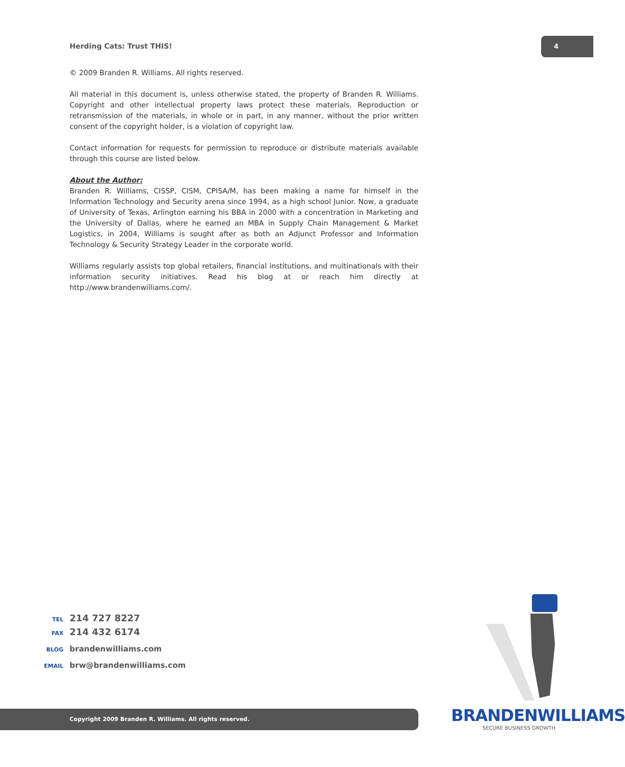Herding Cats: Trust THIS!
4
© 2009 Branden R. Williams. All rights reserved.
All material in this document is, unless otherwise stated, the property of Branden R. Williams. Copyright and other intellectual property laws protect these materials. Reproduction or retransmission of the materials, in whole or in part, in any manner, without the prior written consent of the copyright holder, is a violation of copyright law.
Contact information for requests for permission to reproduce or distribute materials available through this course are listed below.
About the Author:
Branden R. Williams, CISSP, CISM, CPISA/M, has been making a name for himself in the Information Technology and Security arena since 1994, as a high school Junior. Now, a graduate of University of Texas, Arlington earning his BBA in 2000 with a concentration in Marketing and the University of Dallas, where he earned an MBA in Supply Chain Management & Market Logistics, in 2004, Williams is sought after as both an Adjunct Professor and Information Technology & Security Strategy Leader in the corporate world.
Williams regularly assists top global retailers, financial institutions, and multinationals with their information security initiatives. Read his blog at or reach him directly at http://www.brandenwilliams.com/.
TEL 214 727 8227
FAX 214 432 6174
BLOG brandenwilliams.com
EMAIL brw@brandenwilliams.com
Copyright 2009 Branden R. Williams. All rights reserved.
BRANDENWILLIAMS
SECURE BUSINESS GROWTH